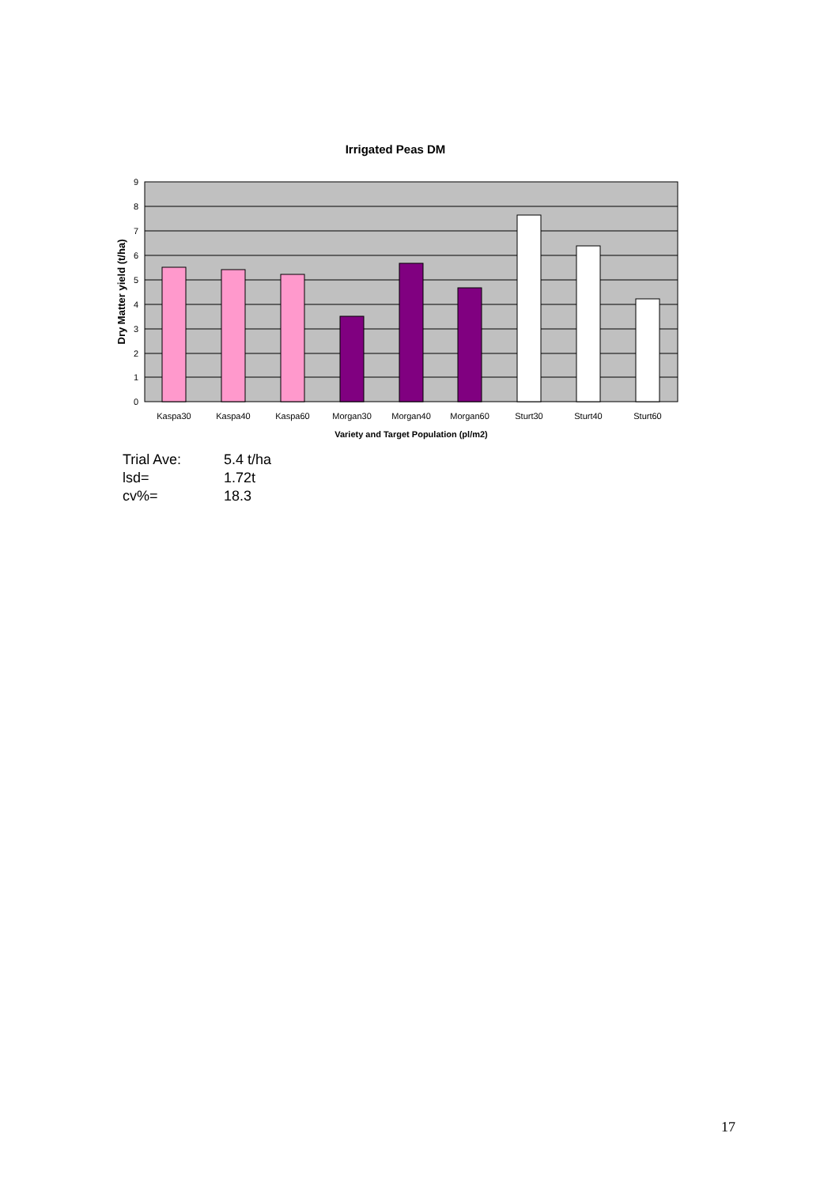Irrigated Peas DM
0
1
2
3
4
5
6
7
8
9
Kaspa30
Kaspa40
Kaspa60
Morgan30
Morgan40
Morgan60
Sturt30
Sturt40
Sturt60
Variety and Target Population (pl/m2)
Dry Matter yield (t/ha)
| Trial Ave: | 5.4 t/ha |
| lsd= | 1.72t |
| cv%= | 18.3 |
17